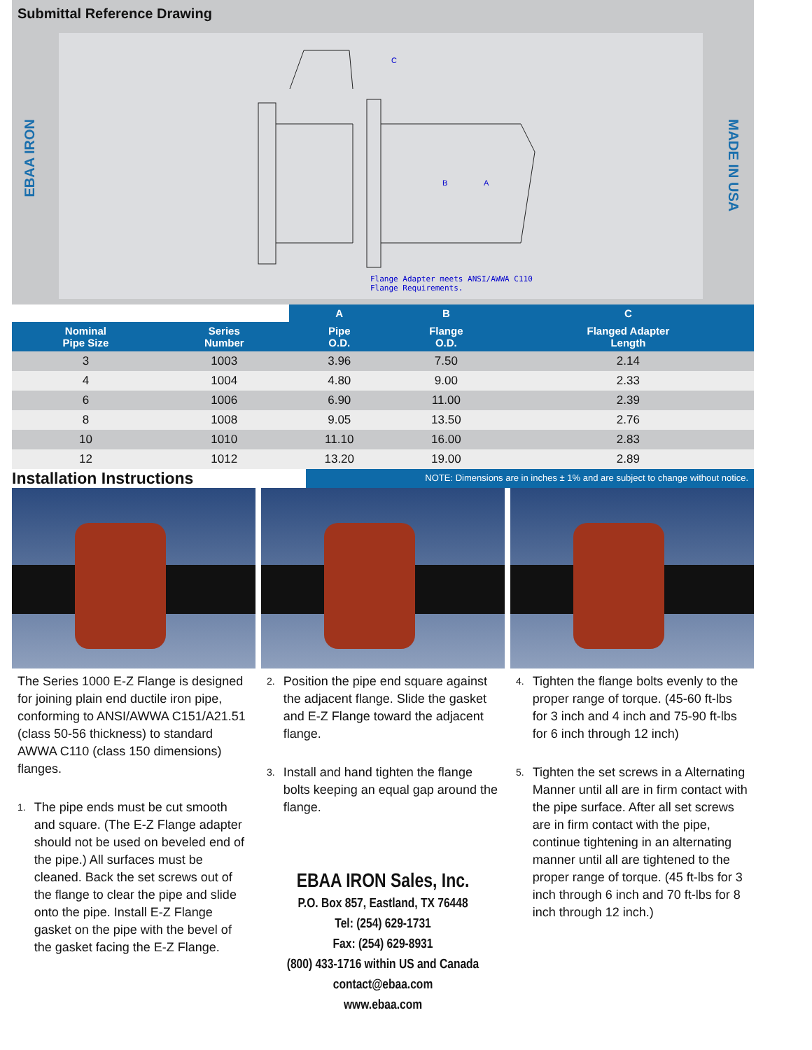Submittal Reference Drawing
EBAA IRON
MADE IN USA
C
B A
Flange Adapter meets ANSI/AWWA C110
Flange Requirements.
| | | A | B | C |
| --- | --- | --- | --- | --- |
| Nominal Pipe Size | Series Number | Pipe O.D. | Flange O.D. | Flanged Adapter Length |
| 3 | 1003 | 3.96 | 7.50 | 2.14 |
| 4 | 1004 | 4.80 | 9.00 | 2.33 |
| 6 | 1006 | 6.90 | 11.00 | 2.39 |
| 8 | 1008 | 9.05 | 13.50 | 2.76 |
| 10 | 1010 | 11.10 | 16.00 | 2.83 |
| 12 | 1012 | 13.20 | 19.00 | 2.89 |
Installation Instructions
NOTE: Dimensions are in inches ± 1% and are subject to change without notice.
The Series 1000 E-Z Flange is designed for joining plain end ductile iron pipe, conforming to ANSI/AWWA C151/A21.51 (class 50-56 thickness) to standard AWWA C110 (class 150 dimensions) flanges.
1.
The pipe ends must be cut smooth and square. (The E-Z Flange adapter should not be used on beveled end of the pipe.) All surfaces must be cleaned. Back the set screws out of the flange to clear the pipe and slide onto the pipe. Install E-Z Flange gasket on the pipe with the bevel of the gasket facing the E-Z Flange.
2.
Position the pipe end square against the adjacent flange. Slide the gasket and E-Z Flange toward the adjacent flange.
3.
Install and hand tighten the flange bolts keeping an equal gap around the flange.
EBAA IRON Sales, Inc.
P.O. Box 857, Eastland, TX 76448
Tel: (254) 629-1731
Fax: (254) 629-8931
(800) 433-1716 within US and Canada
contact@ebaa.com
www.ebaa.com
4.
Tighten the flange bolts evenly to the proper range of torque. (45-60 ft-lbs for 3 inch and 4 inch and 75-90 ft-lbs for 6 inch through 12 inch)
5.
Tighten the set screws in a Alternating Manner until all are in firm contact with the pipe surface. After all set screws are in firm contact with the pipe, continue tightening in an alternating manner until all are tightened to the proper range of torque. (45 ft-lbs for 3 inch through 6 inch and 70 ft-lbs for 8 inch through 12 inch.)